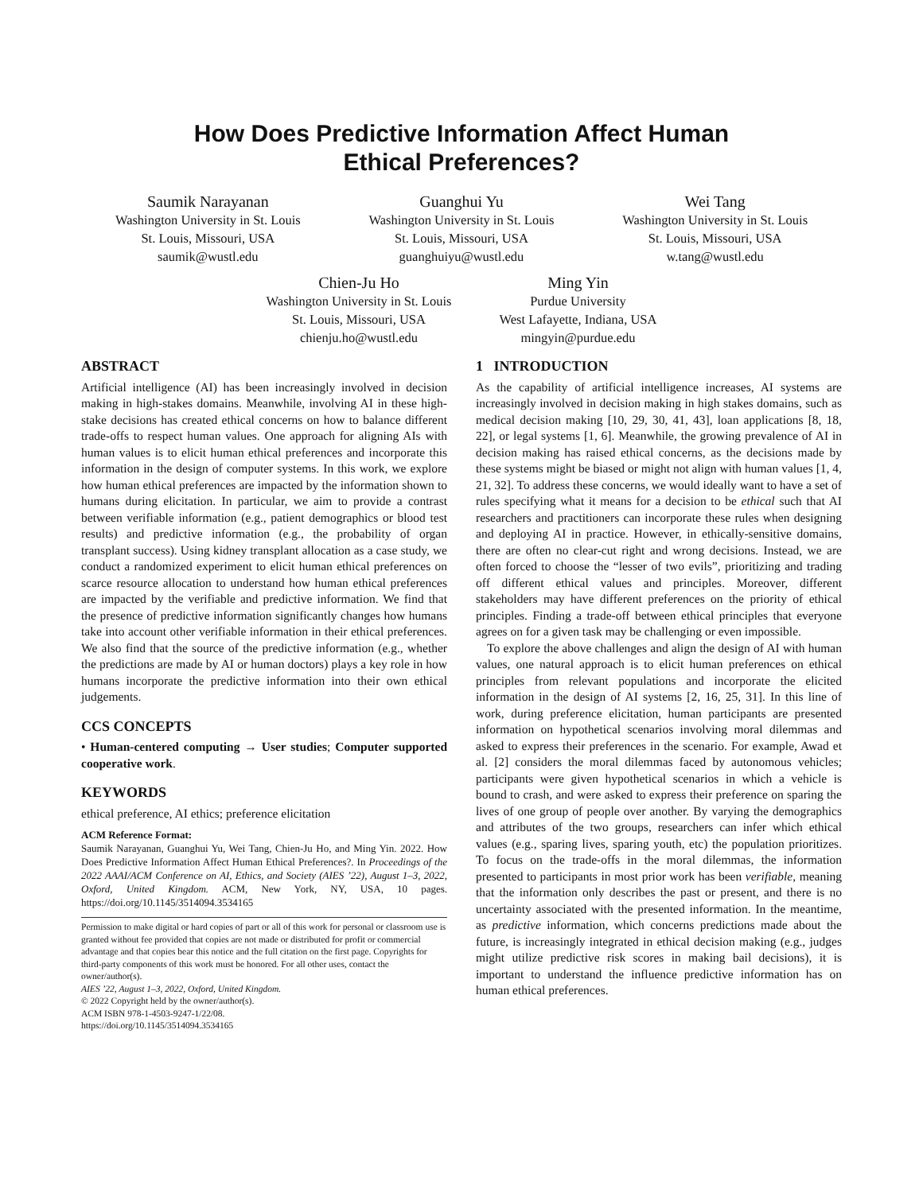How Does Predictive Information Affect Human
Ethical Preferences?
Saumik Narayanan
Washington University in St. Louis
St. Louis, Missouri, USA
saumik@wustl.edu
Guanghui Yu
Washington University in St. Louis
St. Louis, Missouri, USA
guanghuiyu@wustl.edu
Wei Tang
Washington University in St. Louis
St. Louis, Missouri, USA
w.tang@wustl.edu
Chien-Ju Ho
Washington University in St. Louis
St. Louis, Missouri, USA
chienju.ho@wustl.edu
Ming Yin
Purdue University
West Lafayette, Indiana, USA
mingyin@purdue.edu
ABSTRACT
Artificial intelligence (AI) has been increasingly involved in decision making in high-stakes domains. Meanwhile, involving AI in these high-stake decisions has created ethical concerns on how to balance different trade-offs to respect human values. One approach for aligning AIs with human values is to elicit human ethical preferences and incorporate this information in the design of computer systems. In this work, we explore how human ethical preferences are impacted by the information shown to humans during elicitation. In particular, we aim to provide a contrast between verifiable information (e.g., patient demographics or blood test results) and predictive information (e.g., the probability of organ transplant success). Using kidney transplant allocation as a case study, we conduct a randomized experiment to elicit human ethical preferences on scarce resource allocation to understand how human ethical preferences are impacted by the verifiable and predictive information. We find that the presence of predictive information significantly changes how humans take into account other verifiable information in their ethical preferences. We also find that the source of the predictive information (e.g., whether the predictions are made by AI or human doctors) plays a key role in how humans incorporate the predictive information into their own ethical judgements.
CCS CONCEPTS
• Human-centered computing → User studies; Computer supported cooperative work.
KEYWORDS
ethical preference, AI ethics; preference elicitation
ACM Reference Format:
Saumik Narayanan, Guanghui Yu, Wei Tang, Chien-Ju Ho, and Ming Yin. 2022. How Does Predictive Information Affect Human Ethical Preferences?. In Proceedings of the 2022 AAAI/ACM Conference on AI, Ethics, and Society (AIES ’22), August 1–3, 2022, Oxford, United Kingdom. ACM, New York, NY, USA, 10 pages. https://doi.org/10.1145/3514094.3534165
Permission to make digital or hard copies of part or all of this work for personal or classroom use is granted without fee provided that copies are not made or distributed for profit or commercial advantage and that copies bear this notice and the full citation on the first page. Copyrights for third-party components of this work must be honored. For all other uses, contact the owner/author(s).
AIES ’22, August 1–3, 2022, Oxford, United Kingdom.
© 2022 Copyright held by the owner/author(s).
ACM ISBN 978-1-4503-9247-1/22/08.
https://doi.org/10.1145/3514094.3534165
1 INTRODUCTION
As the capability of artificial intelligence increases, AI systems are increasingly involved in decision making in high stakes domains, such as medical decision making [10, 29, 30, 41, 43], loan applications [8, 18, 22], or legal systems [1, 6]. Meanwhile, the growing prevalence of AI in decision making has raised ethical concerns, as the decisions made by these systems might be biased or might not align with human values [1, 4, 21, 32]. To address these concerns, we would ideally want to have a set of rules specifying what it means for a decision to be ethical such that AI researchers and practitioners can incorporate these rules when designing and deploying AI in practice. However, in ethically-sensitive domains, there are often no clear-cut right and wrong decisions. Instead, we are often forced to choose the “lesser of two evils”, prioritizing and trading off different ethical values and principles. Moreover, different stakeholders may have different preferences on the priority of ethical principles. Finding a trade-off between ethical principles that everyone agrees on for a given task may be challenging or even impossible.
To explore the above challenges and align the design of AI with human values, one natural approach is to elicit human preferences on ethical principles from relevant populations and incorporate the elicited information in the design of AI systems [2, 16, 25, 31]. In this line of work, during preference elicitation, human participants are presented information on hypothetical scenarios involving moral dilemmas and asked to express their preferences in the scenario. For example, Awad et al. [2] considers the moral dilemmas faced by autonomous vehicles; participants were given hypothetical scenarios in which a vehicle is bound to crash, and were asked to express their preference on sparing the lives of one group of people over another. By varying the demographics and attributes of the two groups, researchers can infer which ethical values (e.g., sparing lives, sparing youth, etc) the population prioritizes. To focus on the trade-offs in the moral dilemmas, the information presented to participants in most prior work has been verifiable, meaning that the information only describes the past or present, and there is no uncertainty associated with the presented information. In the meantime, as predictive information, which concerns predictions made about the future, is increasingly integrated in ethical decision making (e.g., judges might utilize predictive risk scores in making bail decisions), it is important to understand the influence predictive information has on human ethical preferences.